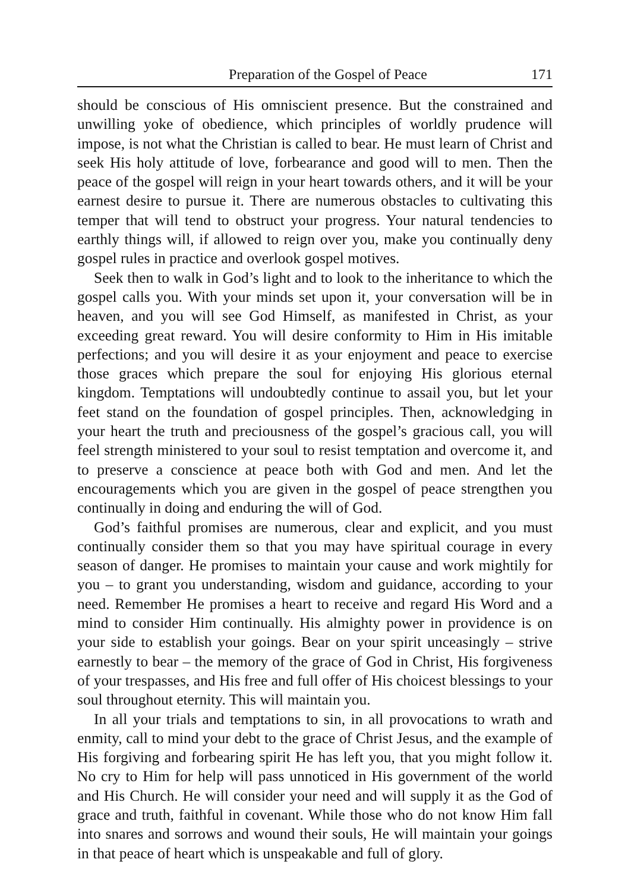Preparation of the Gospel of Peace 171
should be conscious of His omniscient presence. But the constrained and unwilling yoke of obedience, which principles of worldly prudence will impose, is not what the Christian is called to bear. He must learn of Christ and seek His holy attitude of love, forbearance and good will to men. Then the peace of the gospel will reign in your heart towards others, and it will be your earnest desire to pursue it. There are numerous obstacles to cultivating this temper that will tend to obstruct your progress. Your natural tendencies to earthly things will, if allowed to reign over you, make you continually deny gospel rules in practice and overlook gospel motives.
Seek then to walk in God’s light and to look to the inheritance to which the gospel calls you. With your minds set upon it, your conversation will be in heaven, and you will see God Himself, as manifested in Christ, as your exceeding great reward. You will desire conformity to Him in His imitable perfections; and you will desire it as your enjoyment and peace to exercise those graces which prepare the soul for enjoying His glorious eternal kingdom. Temptations will undoubtedly continue to assail you, but let your feet stand on the foundation of gospel principles. Then, acknowledging in your heart the truth and preciousness of the gospel’s gracious call, you will feel strength ministered to your soul to resist temptation and overcome it, and to preserve a conscience at peace both with God and men. And let the encouragements which you are given in the gospel of peace strengthen you continually in doing and enduring the will of God.
God’s faithful promises are numerous, clear and explicit, and you must continually consider them so that you may have spiritual courage in every season of danger. He promises to maintain your cause and work mightily for you – to grant you understanding, wisdom and guidance, according to your need. Remember He promises a heart to receive and regard His Word and a mind to consider Him continually. His almighty power in providence is on your side to establish your goings. Bear on your spirit unceasingly – strive earnestly to bear – the memory of the grace of God in Christ, His forgiveness of your trespasses, and His free and full offer of His choicest blessings to your soul throughout eternity. This will maintain you.
In all your trials and temptations to sin, in all provocations to wrath and enmity, call to mind your debt to the grace of Christ Jesus, and the example of His forgiving and forbearing spirit He has left you, that you might follow it. No cry to Him for help will pass unnoticed in His government of the world and His Church. He will consider your need and will supply it as the God of grace and truth, faithful in covenant. While those who do not know Him fall into snares and sorrows and wound their souls, He will maintain your goings in that peace of heart which is unspeakable and full of glory.